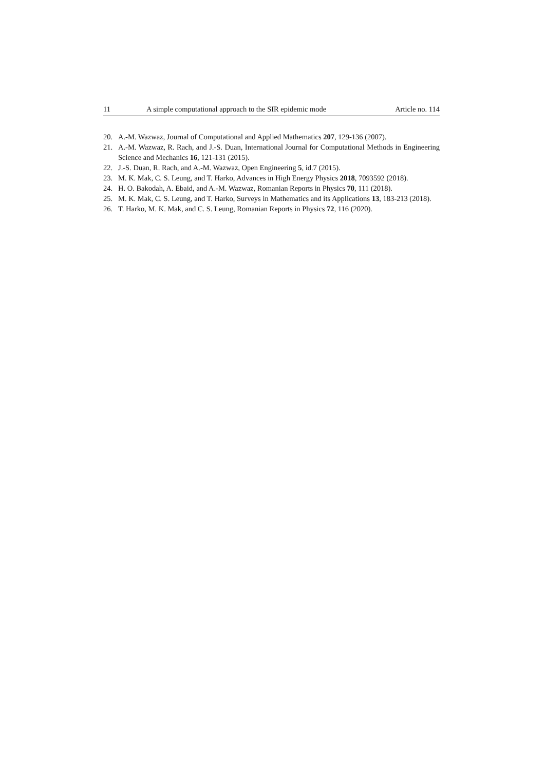11 A simple computational approach to the SIR epidemic mode Article no. 114
20. A.-M. Wazwaz, Journal of Computational and Applied Mathematics 207, 129-136 (2007).
21. A.-M. Wazwaz, R. Rach, and J.-S. Duan, International Journal for Computational Methods in Engineering Science and Mechanics 16, 121-131 (2015).
22. J.-S. Duan, R. Rach, and A.-M. Wazwaz, Open Engineering 5, id.7 (2015).
23. M. K. Mak, C. S. Leung, and T. Harko, Advances in High Energy Physics 2018, 7093592 (2018).
24. H. O. Bakodah, A. Ebaid, and A.-M. Wazwaz, Romanian Reports in Physics 70, 111 (2018).
25. M. K. Mak, C. S. Leung, and T. Harko, Surveys in Mathematics and its Applications 13, 183-213 (2018).
26. T. Harko, M. K. Mak, and C. S. Leung, Romanian Reports in Physics 72, 116 (2020).